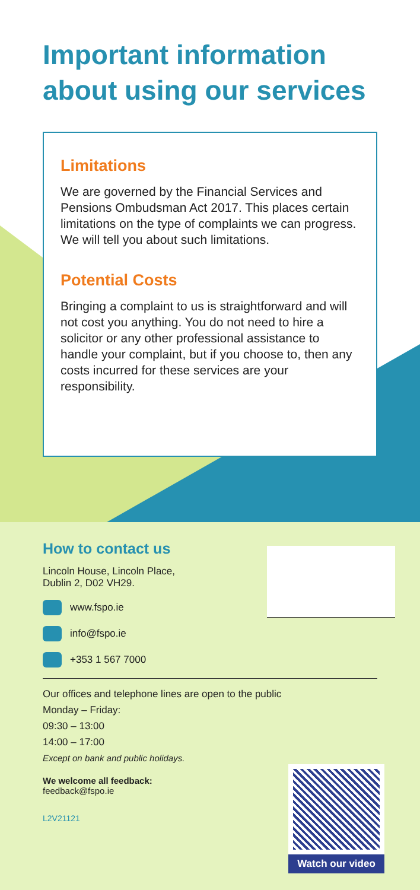Important information about using our services
Limitations
We are governed by the Financial Services and Pensions Ombudsman Act 2017. This places certain limitations on the type of complaints we can progress. We will tell you about such limitations.
Potential Costs
Bringing a complaint to us is straightforward and will not cost you anything. You do not need to hire a solicitor or any other professional assistance to handle your complaint, but if you choose to, then any costs incurred for these services are your responsibility.
How to contact us
Lincoln House, Lincoln Place,
Dublin 2, D02 VH29.
www.fspo.ie
info@fspo.ie
+353 1 567 7000
Our offices and telephone lines are open to the public
Monday – Friday:
09:30 – 13:00
14:00 – 17:00
Except on bank and public holidays.
We welcome all feedback:
feedback@fspo.ie
L2V21121
Watch our video